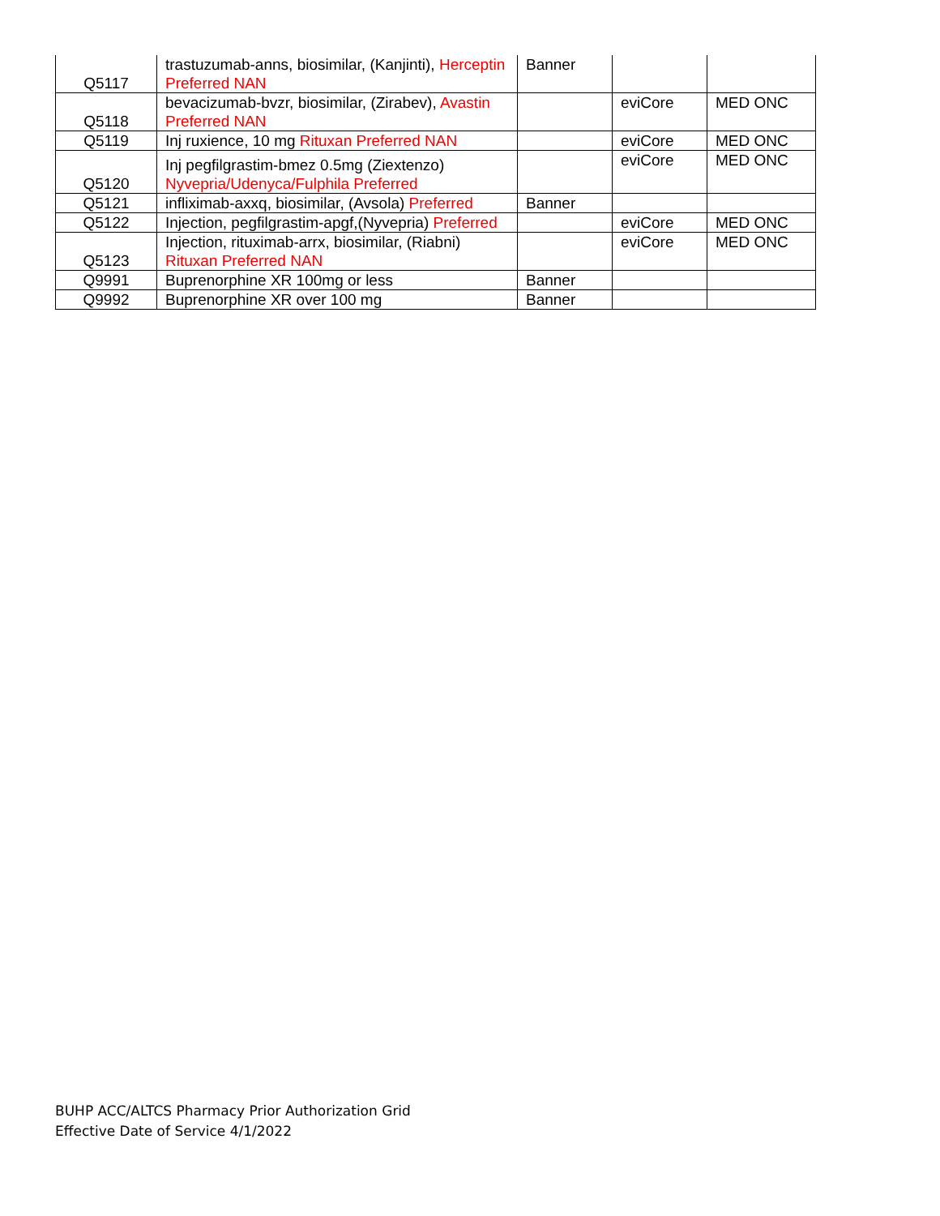| Q5117 | trastuzumab-anns, biosimilar, (Kanjinti), Herceptin Preferred NAN | Banner | | |
| Q5118 | bevacizumab-bvzr, biosimilar, (Zirabev), Avastin Preferred NAN | | eviCore | MED ONC |
| Q5119 | Inj ruxience, 10 mg Rituxan Preferred NAN | | eviCore | MED ONC |
| Q5120 | Inj pegfilgrastim-bmez 0.5mg (Ziextenzo) Nyvepria/Udenyca/Fulphila Preferred | | eviCore | MED ONC |
| Q5121 | infliximab-axxq, biosimilar, (Avsola) Preferred | Banner | | |
| Q5122 | Injection, pegfilgrastim-apgf,(Nyvepria) Preferred | | eviCore | MED ONC |
| Q5123 | Injection, rituximab-arrx, biosimilar, (Riabni) Rituxan Preferred NAN | | eviCore | MED ONC |
| Q9991 | Buprenorphine XR 100mg or less | Banner | | |
| Q9992 | Buprenorphine XR over 100 mg | Banner | | |
BUHP ACC/ALTCS Pharmacy Prior Authorization Grid
Effective Date of Service 4/1/2022